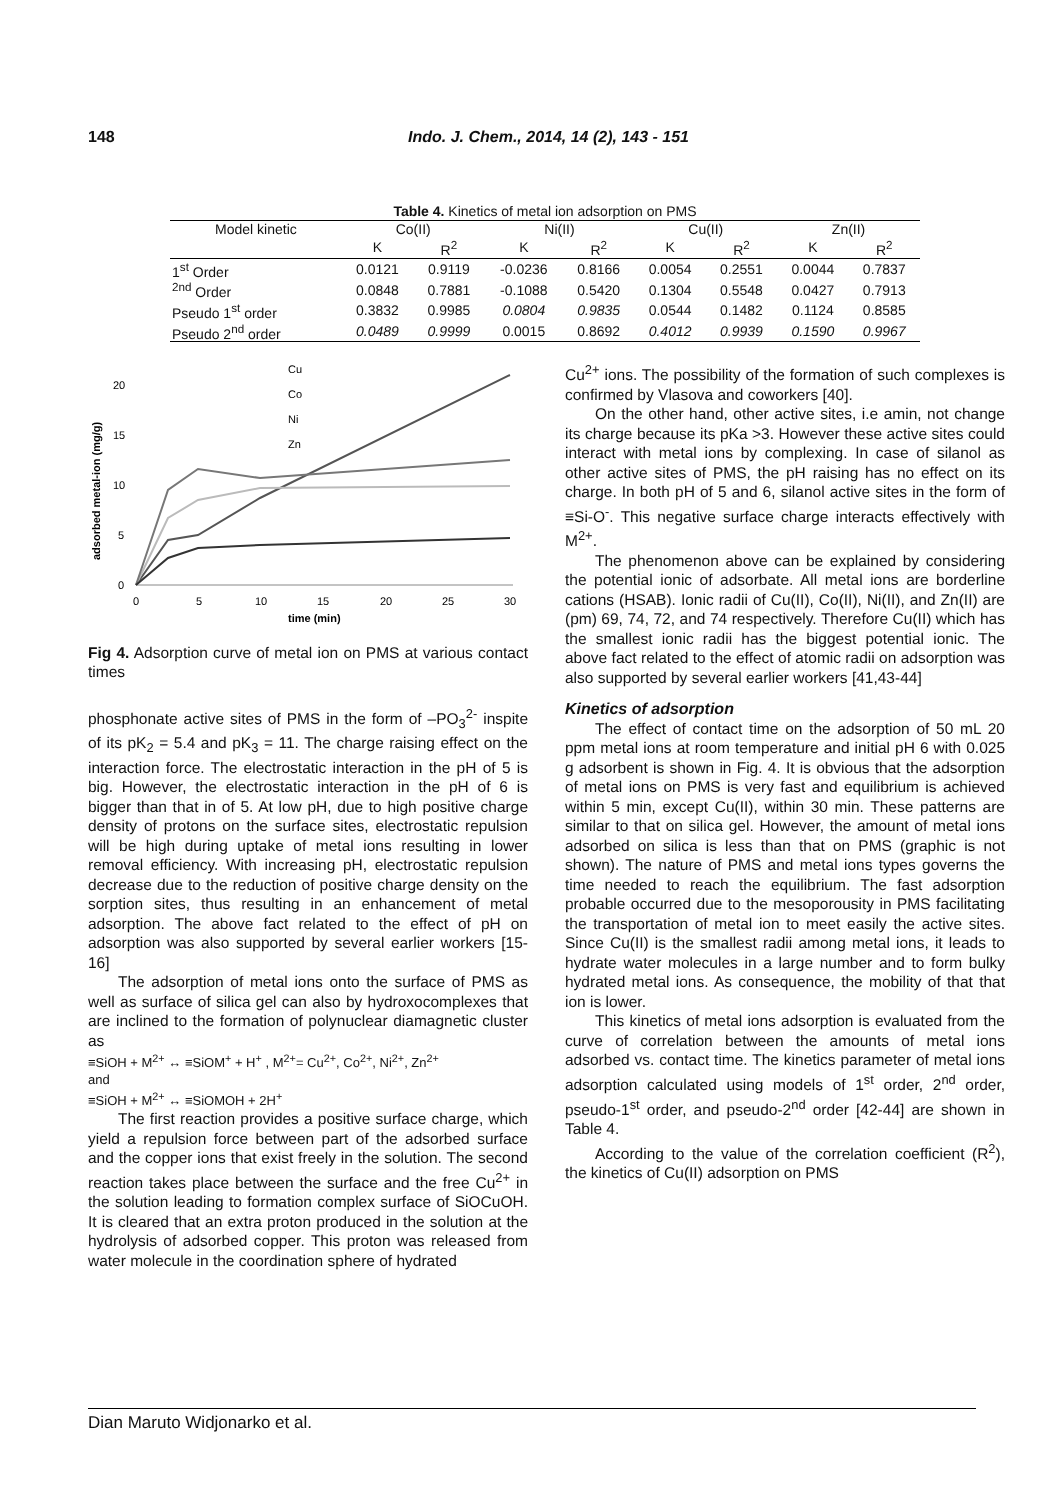148 Indo. J. Chem., 2014, 14 (2), 143 - 151
Table 4. Kinetics of metal ion adsorption on PMS
| Model kinetic | Co(II) | | Ni(II) | | Cu(II) | | Zn(II) | |
| --- | --- | --- | --- | --- | --- | --- | --- | --- |
| | K | R<sup>2</sup> | K | R<sup>2</sup> | K | R<sup>2</sup> | K | R<sup>2</sup> |
| 1<sup>st</sup> Order | 0.0121 | 0.9119 | -0.0236 | 0.8166 | 0.0054 | 0.2551 | 0.0044 | 0.7837 |
| <sup>2nd</sup> Order | 0.0848 | 0.7881 | -0.1088 | 0.5420 | 0.1304 | 0.5548 | 0.0427 | 0.7913 |
| Pseudo 1<sup>st</sup> order | 0.3832 | 0.9985 | 0.0804 | 0.9835 | 0.0544 | 0.1482 | 0.1124 | 0.8585 |
| Pseudo 2<sup>nd</sup> order | 0.0489 | 0.9999 | 0.0015 | 0.8692 | 0.4012 | 0.9939 | 0.1590 | 0.9967 |
0
5
10
15
20
0
5
10
15
20
25
30
time (min)
adsorbed metal-ion (mg/g)
Cu
Co
Ni
Zn
Fig 4. Adsorption curve of metal ion on PMS at various contact times
phosphonate active sites of PMS in the form of –PO<sub>3</sub><sup>2-</sup> inspite of its pK<sub>2</sub> = 5.4 and pK<sub>3</sub> = 11. The charge raising effect on the interaction force. The electrostatic interaction in the pH of 5 is big. However, the electrostatic interaction in the pH of 6 is bigger than that in of 5. At low pH, due to high positive charge density of protons on the surface sites, electrostatic repulsion will be high during uptake of metal ions resulting in lower removal efficiency. With increasing pH, electrostatic repulsion decrease due to the reduction of positive charge density on the sorption sites, thus resulting in an enhancement of metal adsorption. The above fact related to the effect of pH on adsorption was also supported by several earlier workers [15-16]
The adsorption of metal ions onto the surface of PMS as well as surface of silica gel can also by hydroxocomplexes that are inclined to the formation of polynuclear diamagnetic cluster as
≡SiOH + M<sup>2+</sup> ↔ ≡SiOM<sup>+</sup> + H<sup>+</sup> , M<sup>2+</sup>= Cu<sup>2+</sup>, Co<sup>2+</sup>, Ni<sup>2+</sup>, Zn<sup>2+</sup>
and
≡SiOH + M<sup>2+</sup> ↔ ≡SiOMOH + 2H<sup>+</sup>
The first reaction provides a positive surface charge, which yield a repulsion force between part of the adsorbed surface and the copper ions that exist freely in the solution. The second reaction takes place between the surface and the free Cu<sup>2+</sup> in the solution leading to formation complex surface of SiOCuOH. It is cleared that an extra proton produced in the solution at the hydrolysis of adsorbed copper. This proton was released from water molecule in the coordination sphere of hydrated
Cu<sup>2+</sup> ions. The possibility of the formation of such complexes is confirmed by Vlasova and coworkers [40].
On the other hand, other active sites, i.e amin, not change its charge because its pKa >3. However these active sites could interact with metal ions by complexing. In case of silanol as other active sites of PMS, the pH raising has no effect on its charge. In both pH of 5 and 6, silanol active sites in the form of ≡Si-O<sup>-</sup>. This negative surface charge interacts effectively with M<sup>2+</sup>.
The phenomenon above can be explained by considering the potential ionic of adsorbate. All metal ions are borderline cations (HSAB). Ionic radii of Cu(II), Co(II), Ni(II), and Zn(II) are (pm) 69, 74, 72, and 74 respectively. Therefore Cu(II) which has the smallest ionic radii has the biggest potential ionic. The above fact related to the effect of atomic radii on adsorption was also supported by several earlier workers [41,43-44]
Kinetics of adsorption
The effect of contact time on the adsorption of 50 mL 20 ppm metal ions at room temperature and initial pH 6 with 0.025 g adsorbent is shown in Fig. 4. It is obvious that the adsorption of metal ions on PMS is very fast and equilibrium is achieved within 5 min, except Cu(II), within 30 min. These patterns are similar to that on silica gel. However, the amount of metal ions adsorbed on silica is less than that on PMS (graphic is not shown). The nature of PMS and metal ions types governs the time needed to reach the equilibrium. The fast adsorption probable occurred due to the mesoporousity in PMS facilitating the transportation of metal ion to meet easily the active sites. Since Cu(II) is the smallest radii among metal ions, it leads to hydrate water molecules in a large number and to form bulky hydrated metal ions. As consequence, the mobility of that that ion is lower.
This kinetics of metal ions adsorption is evaluated from the curve of correlation between the amounts of metal ions adsorbed vs. contact time. The kinetics parameter of metal ions adsorption calculated using models of 1<sup>st</sup> order, 2<sup>nd</sup> order, pseudo-1<sup>st</sup> order, and pseudo-2<sup>nd</sup> order [42-44] are shown in Table 4.
According to the value of the correlation coefficient (R<sup>2</sup>), the kinetics of Cu(II) adsorption on PMS
Dian Maruto Widjonarko et al.